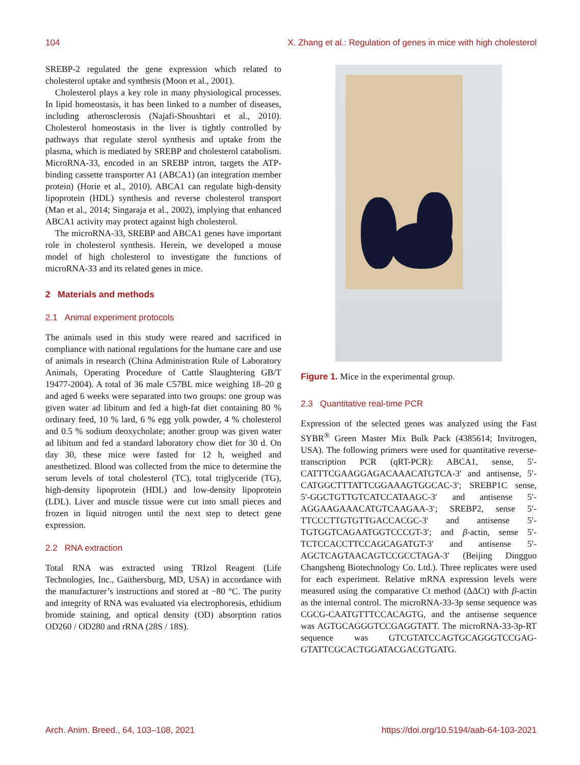104 X. Zhang et al.: Regulation of genes in mice with high cholesterol
SREBP-2 regulated the gene expression which related to cholesterol uptake and synthesis (Moon et al., 2001).
Cholesterol plays a key role in many physiological processes. In lipid homeostasis, it has been linked to a number of diseases, including atherosclerosis (Najafi-Shoushtari et al., 2010). Cholesterol homeostasis in the liver is tightly controlled by pathways that regulate sterol synthesis and uptake from the plasma, which is mediated by SREBP and cholesterol catabolism. MicroRNA-33, encoded in an SREBP intron, targets the ATP-binding cassette transporter A1 (ABCA1) (an integration member protein) (Horie et al., 2010). ABCA1 can regulate high-density lipoprotein (HDL) synthesis and reverse cholesterol transport (Mao et al., 2014; Singaraja et al., 2002), implying that enhanced ABCA1 activity may protect against high cholesterol.
The microRNA-33, SREBP and ABCA1 genes have important role in cholesterol synthesis. Herein, we developed a mouse model of high cholesterol to investigate the functions of microRNA-33 and its related genes in mice.
2 Materials and methods
2.1 Animal experiment protocols
The animals used in this study were reared and sacrificed in compliance with national regulations for the humane care and use of animals in research (China Administration Rule of Laboratory Animals, Operating Procedure of Cattle Slaughtering GB/T 19477-2004). A total of 36 male C57BL mice weighing 18–20 g and aged 6 weeks were separated into two groups: one group was given water ad libitum and fed a high-fat diet containing 80 % ordinary feed, 10 % lard, 6 % egg yolk powder, 4 % cholesterol and 0.5 % sodium deoxycholate; another group was given water ad libitum and fed a standard laboratory chow diet for 30 d. On day 30, these mice were fasted for 12 h, weighed and anesthetized. Blood was collected from the mice to determine the serum levels of total cholesterol (TC), total triglyceride (TG), high-density lipoprotein (HDL) and low-density lipoprotein (LDL). Liver and muscle tissue were cut into small pieces and frozen in liquid nitrogen until the next step to detect gene expression.
2.2 RNA extraction
Total RNA was extracted using TRIzol Reagent (Life Technologies, Inc., Gaithersburg, MD, USA) in accordance with the manufacturer’s instructions and stored at −80 °C. The purity and integrity of RNA was evaluated via electrophoresis, ethidium bromide staining, and optical density (OD) absorption ratios OD260 / OD280 and rRNA (28S / 18S).
Figure 1. Mice in the experimental group.
2.3 Quantitative real-time PCR
Expression of the selected genes was analyzed using the Fast SYBR<sup>®</sup> Green Master Mix Bulk Pack (4385614; Invitrogen, USA). The following primers were used for quantitative reverse-transcription PCR (qRT-PCR): ABCA1, sense, 5′-CATTTCGAAGGAGACAAACATGTCA-3′ and antisense, 5′-CATGGCTTTATTCGGAAAGTGGCAC-3′; SREBP1C sense, 5′-GGCTGTTGTCATCCATAAGC-3′ and antisense 5′-AGGAAGAAACATGTCAAGAA-3′; SREBP2, sense 5′-TTCCCTTGTGTTGACCACGC-3′ and antisense 5′-TGTGGTCAGAATGGTCCCGT-3′; and β-actin, sense 5′-TCTCCACCTTCCAGCAGATGT-3′ and antisense 5′-AGCTCAGTAACAGTCCGCCTAGA-3′ (Beijing Dingguo Changsheng Biotechnology Co. Ltd.). Three replicates were used for each experiment. Relative mRNA expression levels were measured using the comparative Ct method (ΔΔCt) with β-actin as the internal control. The microRNA-33-3p sense sequence was CGCG-CAATGTTTCCACAGTG, and the antisense sequence was AGTGCAGGGTCCGAGGTATT. The microRNA-33-3p-RT sequence was GTCGTATCCAGTGCAGGGTCCGAG-GTATTCGCACTGGATACGACGTGATG.
Arch. Anim. Breed., 64, 103–108, 2021 https://doi.org/10.5194/aab-64-103-2021